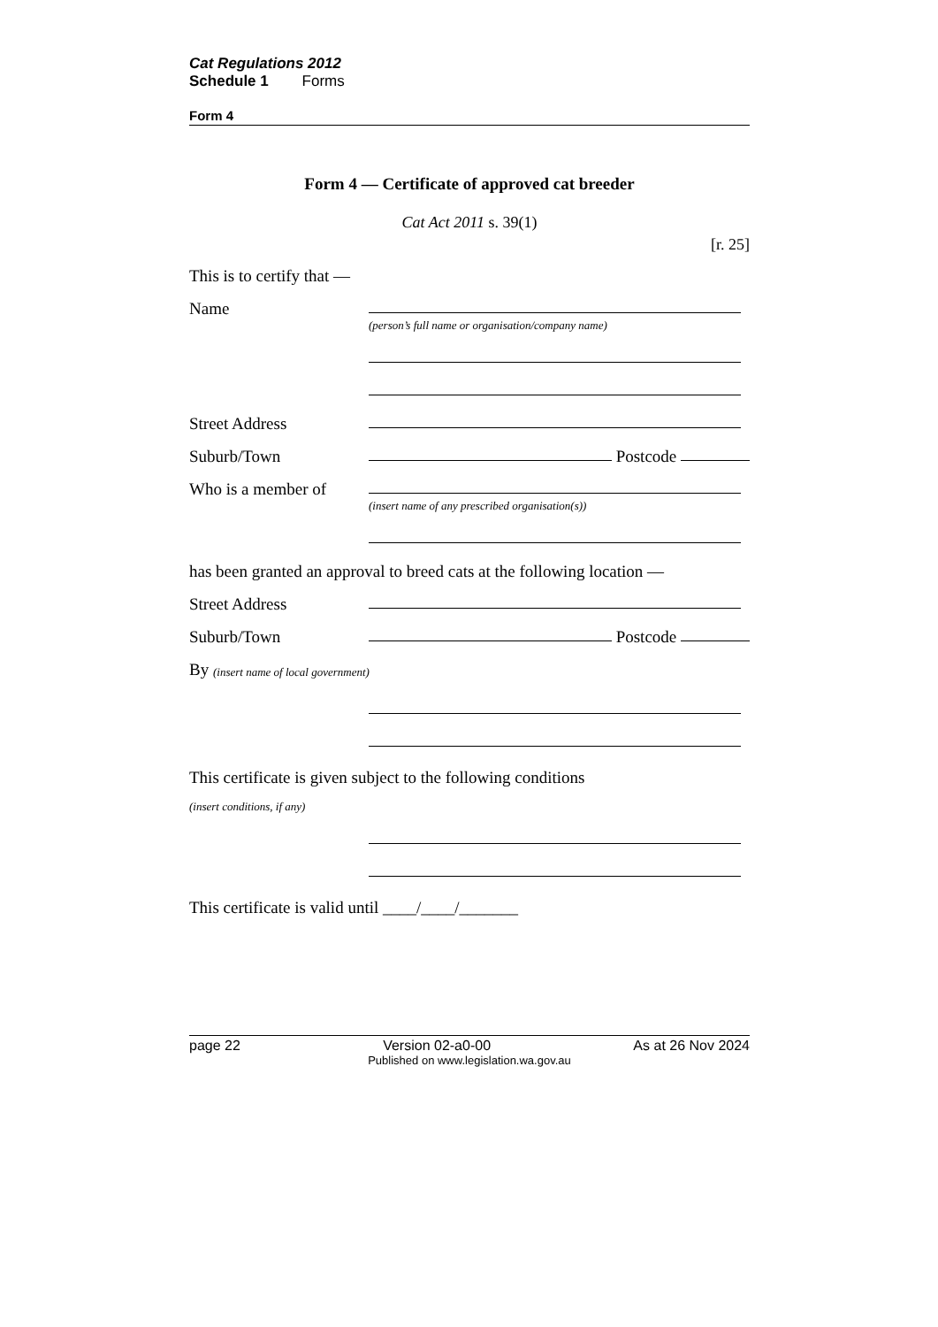Cat Regulations 2012
Schedule 1 Forms
Form 4
Form 4 — Certificate of approved cat breeder
Cat Act 2011 s. 39(1)
[r. 25]
This is to certify that —
Name
(person’s full name or organisation/company name)
Street Address
Suburb/Town Postcode
Who is a member of
(insert name of any prescribed organisation(s))
has been granted an approval to breed cats at the following location —
Street Address
Suburb/Town Postcode
By (insert name of local government)
This certificate is given subject to the following conditions
(insert conditions, if any)
This certificate is valid until ____/____/_______
page 22 Version 02-a0-00 As at 26 Nov 2024
Published on www.legislation.wa.gov.au